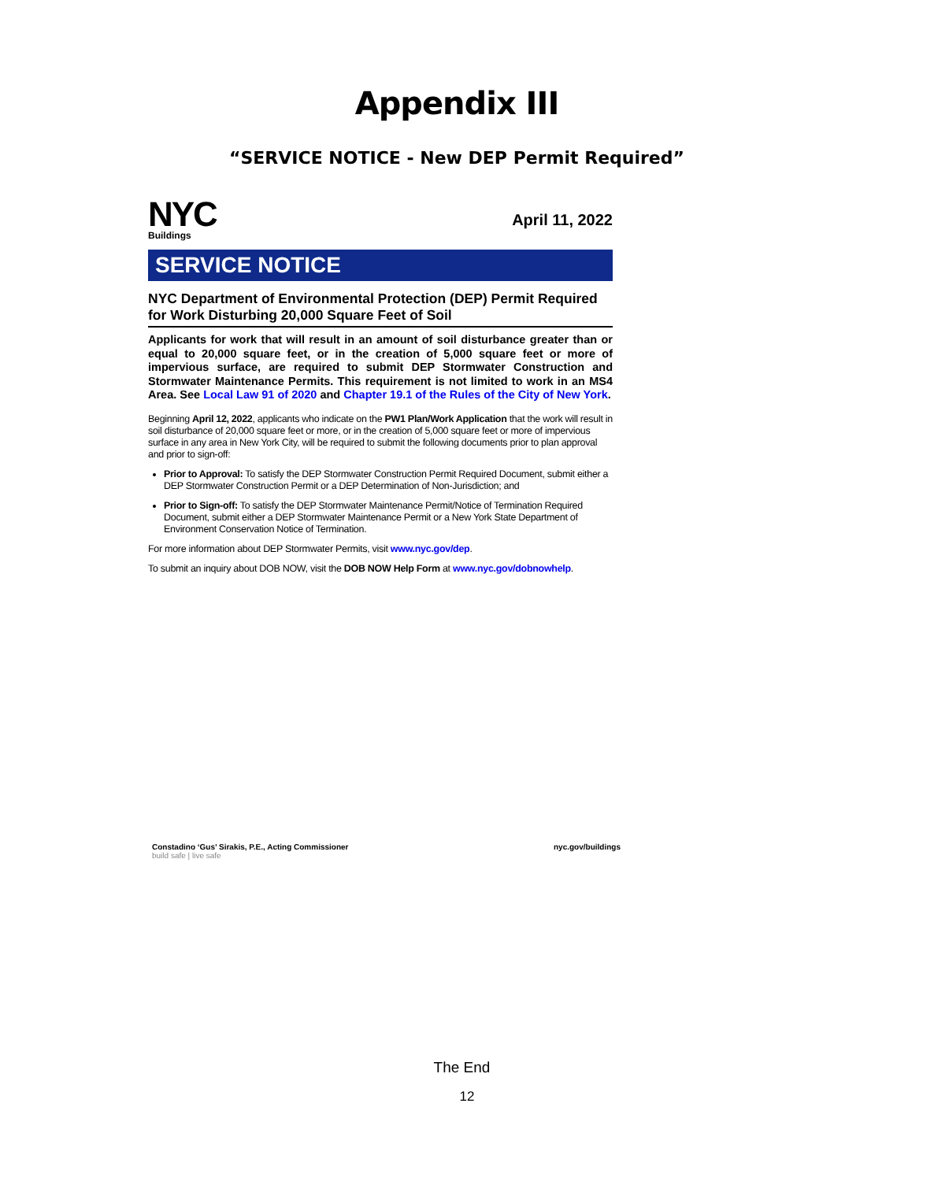Appendix III
“SERVICE NOTICE - New DEP Permit Required”
NYC
Buildings
April 11, 2022
SERVICE NOTICE
NYC Department of Environmental Protection (DEP) Permit Required for Work Disturbing 20,000 Square Feet of Soil
Applicants for work that will result in an amount of soil disturbance greater than or equal to 20,000 square feet, or in the creation of 5,000 square feet or more of impervious surface, are required to submit DEP Stormwater Construction and Stormwater Maintenance Permits. This requirement is not limited to work in an MS4 Area. See Local Law 91 of 2020 and Chapter 19.1 of the Rules of the City of New York.
Beginning April 12, 2022, applicants who indicate on the PW1 Plan/Work Application that the work will result in soil disturbance of 20,000 square feet or more, or in the creation of 5,000 square feet or more of impervious surface in any area in New York City, will be required to submit the following documents prior to plan approval and prior to sign-off:
Prior to Approval: To satisfy the DEP Stormwater Construction Permit Required Document, submit either a DEP Stormwater Construction Permit or a DEP Determination of Non-Jurisdiction; and
Prior to Sign-off: To satisfy the DEP Stormwater Maintenance Permit/Notice of Termination Required Document, submit either a DEP Stormwater Maintenance Permit or a New York State Department of Environment Conservation Notice of Termination.
For more information about DEP Stormwater Permits, visit www.nyc.gov/dep.
To submit an inquiry about DOB NOW, visit the DOB NOW Help Form at www.nyc.gov/dobnowhelp.
Constadino ‘Gus’ Sirakis, P.E., Acting Commissioner
build safe | live safe
nyc.gov/buildings
The End
12